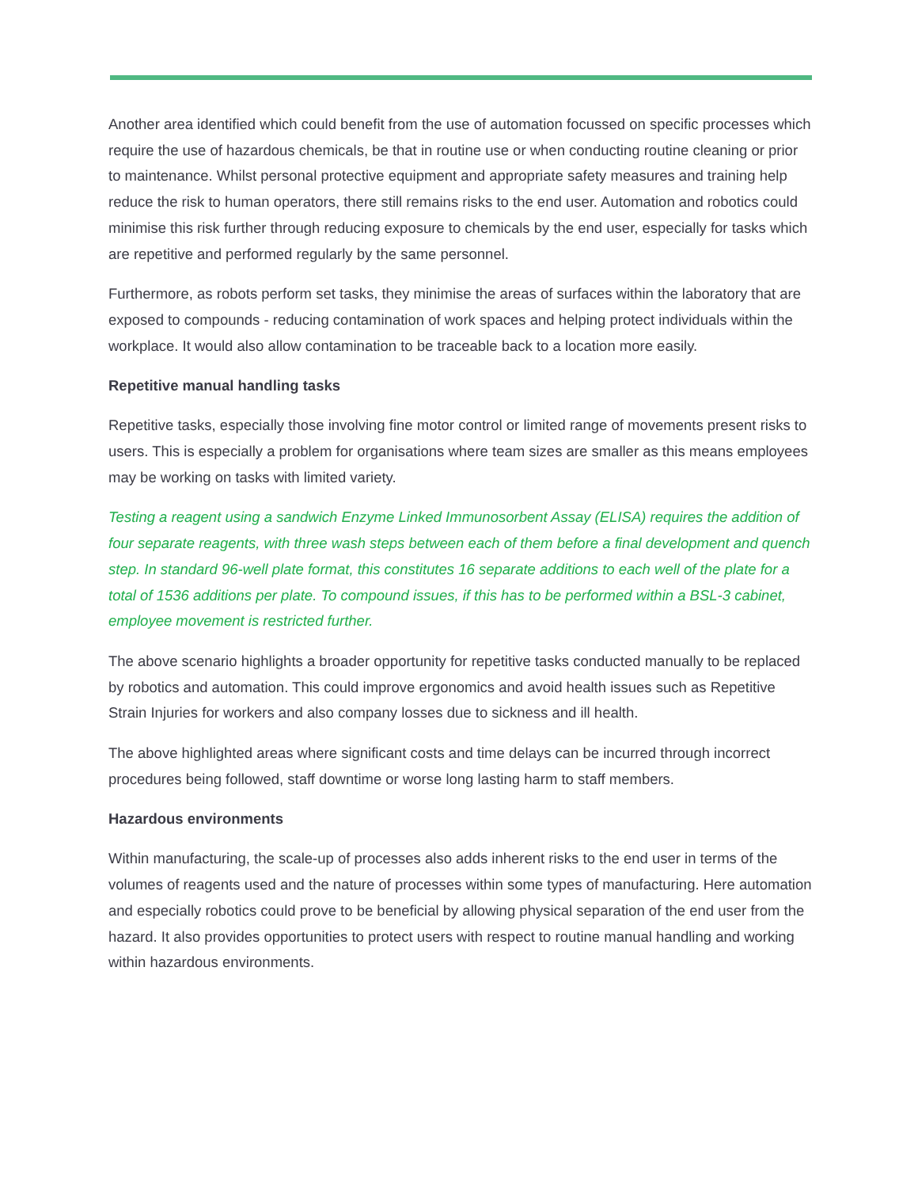Another area identified which could benefit from the use of automation focussed on specific processes which require the use of hazardous chemicals, be that in routine use or when conducting routine cleaning or prior to maintenance. Whilst personal protective equipment and appropriate safety measures and training help reduce the risk to human operators, there still remains risks to the end user. Automation and robotics could minimise this risk further through reducing exposure to chemicals by the end user, especially for tasks which are repetitive and performed regularly by the same personnel.
Furthermore, as robots perform set tasks, they minimise the areas of surfaces within the laboratory that are exposed to compounds - reducing contamination of work spaces and helping protect individuals within the workplace. It would also allow contamination to be traceable back to a location more easily.
Repetitive manual handling tasks
Repetitive tasks, especially those involving fine motor control or limited range of movements present risks to users. This is especially a problem for organisations where team sizes are smaller as this means employees may be working on tasks with limited variety.
Testing a reagent using a sandwich Enzyme Linked Immunosorbent Assay (ELISA) requires the addition of four separate reagents, with three wash steps between each of them before a final development and quench step. In standard 96-well plate format, this constitutes 16 separate additions to each well of the plate for a total of 1536 additions per plate. To compound issues, if this has to be performed within a BSL-3 cabinet, employee movement is restricted further.
The above scenario highlights a broader opportunity for repetitive tasks conducted manually to be replaced by robotics and automation. This could improve ergonomics and avoid health issues such as Repetitive Strain Injuries for workers and also company losses due to sickness and ill health.
The above highlighted areas where significant costs and time delays can be incurred through incorrect procedures being followed, staff downtime or worse long lasting harm to staff members.
Hazardous environments
Within manufacturing, the scale-up of processes also adds inherent risks to the end user in terms of the volumes of reagents used and the nature of processes within some types of manufacturing. Here automation and especially robotics could prove to be beneficial by allowing physical separation of the end user from the hazard. It also provides opportunities to protect users with respect to routine manual handling and working within hazardous environments.